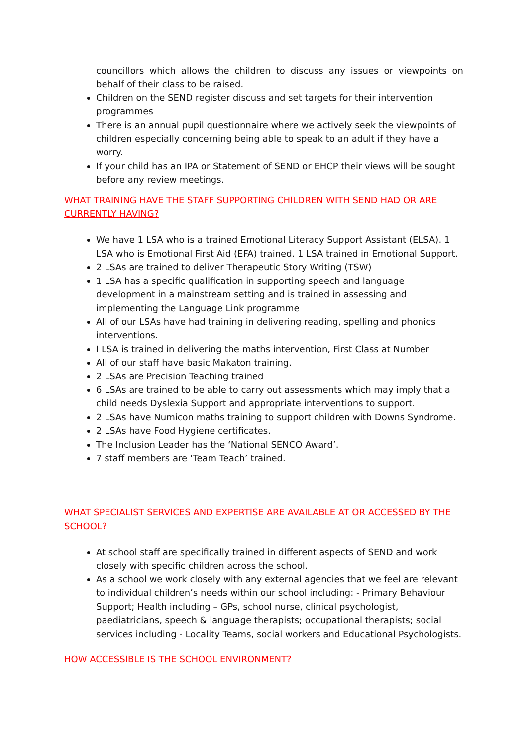councillors which allows the children to discuss any issues or viewpoints on behalf of their class to be raised.
Children on the SEND register discuss and set targets for their intervention programmes
There is an annual pupil questionnaire where we actively seek the viewpoints of children especially concerning being able to speak to an adult if they have a worry.
If your child has an IPA or Statement of SEND or EHCP their views will be sought before any review meetings.
WHAT TRAINING HAVE THE STAFF SUPPORTING CHILDREN WITH SEND HAD OR ARE CURRENTLY HAVING?
We have 1 LSA who is a trained Emotional Literacy Support Assistant (ELSA). 1 LSA who is Emotional First Aid (EFA) trained. 1 LSA trained in Emotional Support.
2 LSAs are trained to deliver Therapeutic Story Writing (TSW)
1 LSA has a specific qualification in supporting speech and language development in a mainstream setting and is trained in assessing and implementing the Language Link programme
All of our LSAs have had training in delivering reading, spelling and phonics interventions.
I LSA is trained in delivering the maths intervention, First Class at Number
All of our staff have basic Makaton training.
2 LSAs are Precision Teaching trained
6 LSAs are trained to be able to carry out assessments which may imply that a child needs Dyslexia Support and appropriate interventions to support.
2 LSAs have Numicon maths training to support children with Downs Syndrome.
2 LSAs have Food Hygiene certificates.
The Inclusion Leader has the ‘National SENCO Award’.
7 staff members are ‘Team Teach’ trained.
WHAT SPECIALIST SERVICES AND EXPERTISE ARE AVAILABLE AT OR ACCESSED BY THE SCHOOL?
At school staff are specifically trained in different aspects of SEND and work closely with specific children across the school.
As a school we work closely with any external agencies that we feel are relevant to individual children’s needs within our school including: - Primary Behaviour Support; Health including – GPs, school nurse, clinical psychologist, paediatricians, speech & language therapists; occupational therapists; social services including - Locality Teams, social workers and Educational Psychologists.
HOW ACCESSIBLE IS THE SCHOOL ENVIRONMENT?